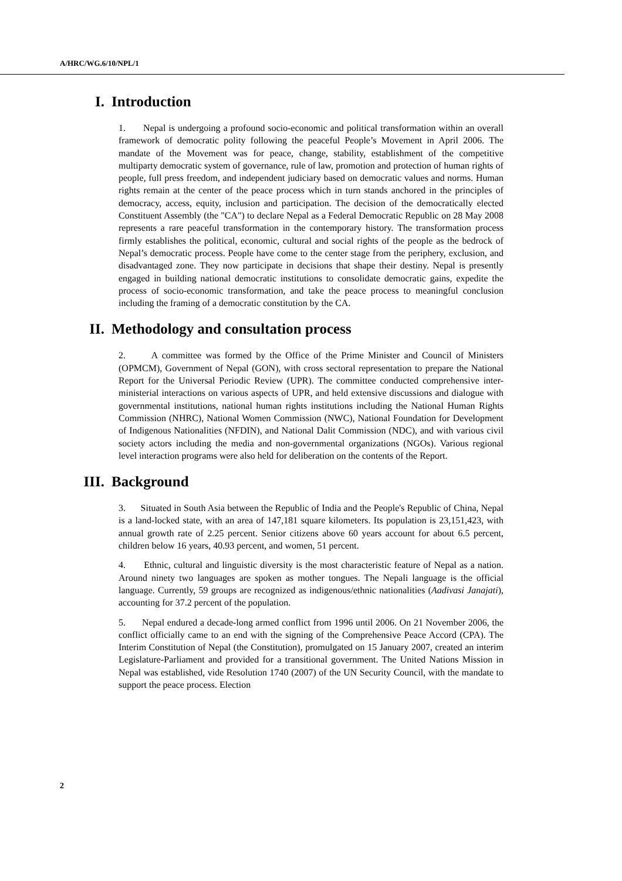A/HRC/WG.6/10/NPL/1
I. Introduction
1. Nepal is undergoing a profound socio-economic and political transformation within an overall framework of democratic polity following the peaceful People’s Movement in April 2006. The mandate of the Movement was for peace, change, stability, establishment of the competitive multiparty democratic system of governance, rule of law, promotion and protection of human rights of people, full press freedom, and independent judiciary based on democratic values and norms. Human rights remain at the center of the peace process which in turn stands anchored in the principles of democracy, access, equity, inclusion and participation. The decision of the democratically elected Constituent Assembly (the "CA") to declare Nepal as a Federal Democratic Republic on 28 May 2008 represents a rare peaceful transformation in the contemporary history. The transformation process firmly establishes the political, economic, cultural and social rights of the people as the bedrock of Nepal’s democratic process. People have come to the center stage from the periphery, exclusion, and disadvantaged zone. They now participate in decisions that shape their destiny. Nepal is presently engaged in building national democratic institutions to consolidate democratic gains, expedite the process of socio-economic transformation, and take the peace process to meaningful conclusion including the framing of a democratic constitution by the CA.
II. Methodology and consultation process
2. A committee was formed by the Office of the Prime Minister and Council of Ministers (OPMCM), Government of Nepal (GON), with cross sectoral representation to prepare the National Report for the Universal Periodic Review (UPR). The committee conducted comprehensive inter-ministerial interactions on various aspects of UPR, and held extensive discussions and dialogue with governmental institutions, national human rights institutions including the National Human Rights Commission (NHRC), National Women Commission (NWC), National Foundation for Development of Indigenous Nationalities (NFDIN), and National Dalit Commission (NDC), and with various civil society actors including the media and non-governmental organizations (NGOs). Various regional level interaction programs were also held for deliberation on the contents of the Report.
III. Background
3. Situated in South Asia between the Republic of India and the People's Republic of China, Nepal is a land-locked state, with an area of 147,181 square kilometers. Its population is 23,151,423, with annual growth rate of 2.25 percent. Senior citizens above 60 years account for about 6.5 percent, children below 16 years, 40.93 percent, and women, 51 percent.
4. Ethnic, cultural and linguistic diversity is the most characteristic feature of Nepal as a nation. Around ninety two languages are spoken as mother tongues. The Nepali language is the official language. Currently, 59 groups are recognized as indigenous/ethnic nationalities (Aadivasi Janajati), accounting for 37.2 percent of the population.
5. Nepal endured a decade-long armed conflict from 1996 until 2006. On 21 November 2006, the conflict officially came to an end with the signing of the Comprehensive Peace Accord (CPA). The Interim Constitution of Nepal (the Constitution), promulgated on 15 January 2007, created an interim Legislature-Parliament and provided for a transitional government. The United Nations Mission in Nepal was established, vide Resolution 1740 (2007) of the UN Security Council, with the mandate to support the peace process. Election
2